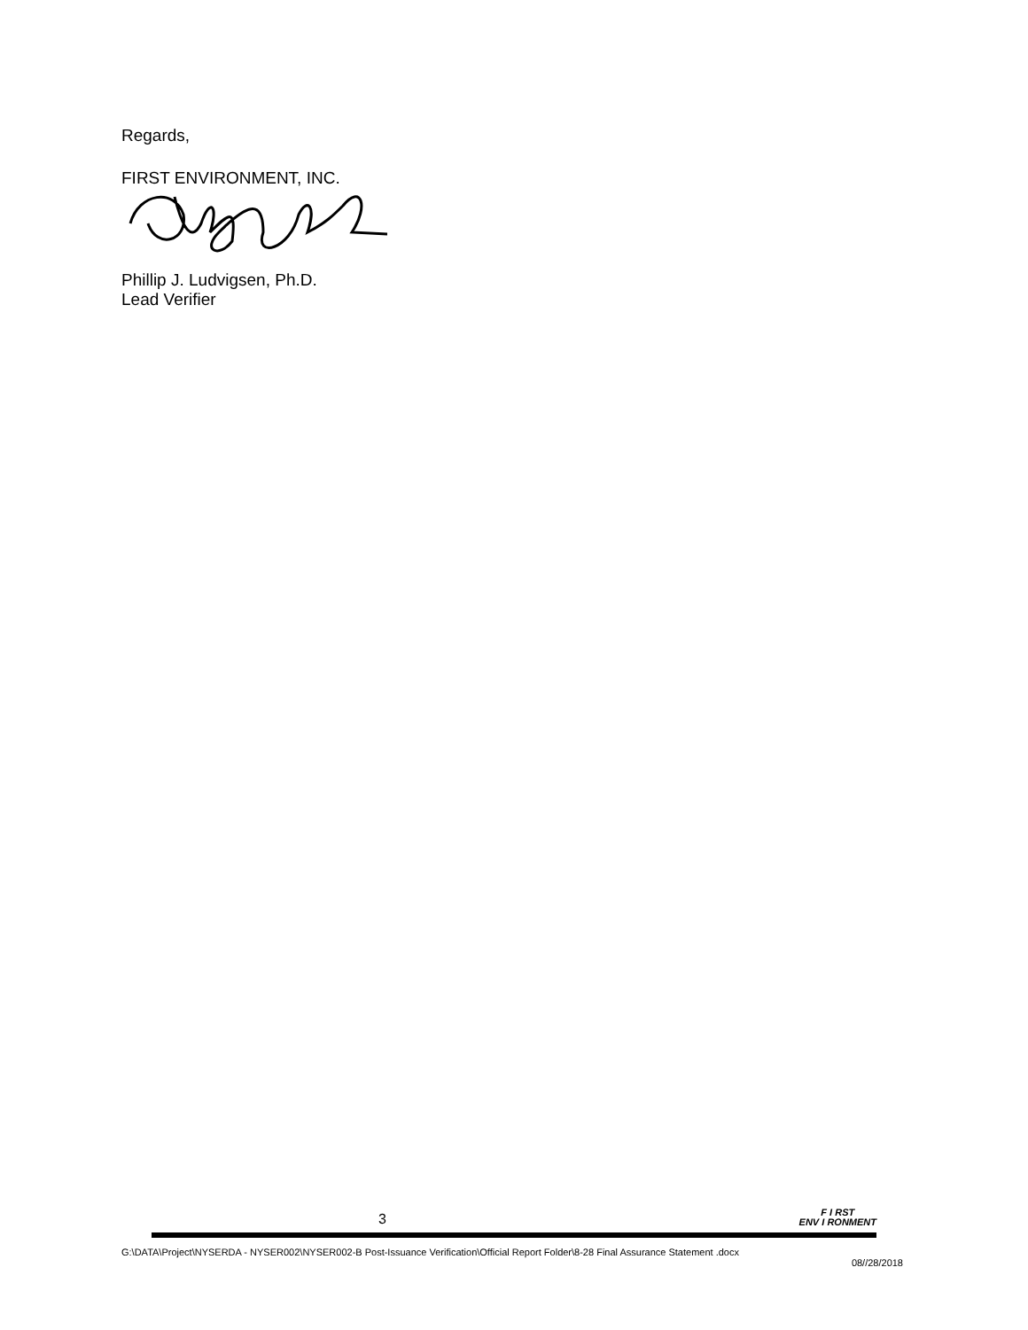Regards,
FIRST ENVIRONMENT, INC.
Phillip J. Ludvigsen, Ph.D.
Lead Verifier
3 F I RST
ENV I RONMENT
G:\DATA\Project\NYSERDA - NYSER002\NYSER002-B Post-Issuance Verification\Official Report Folder\8-28 Final Assurance Statement .docx
08//28/2018